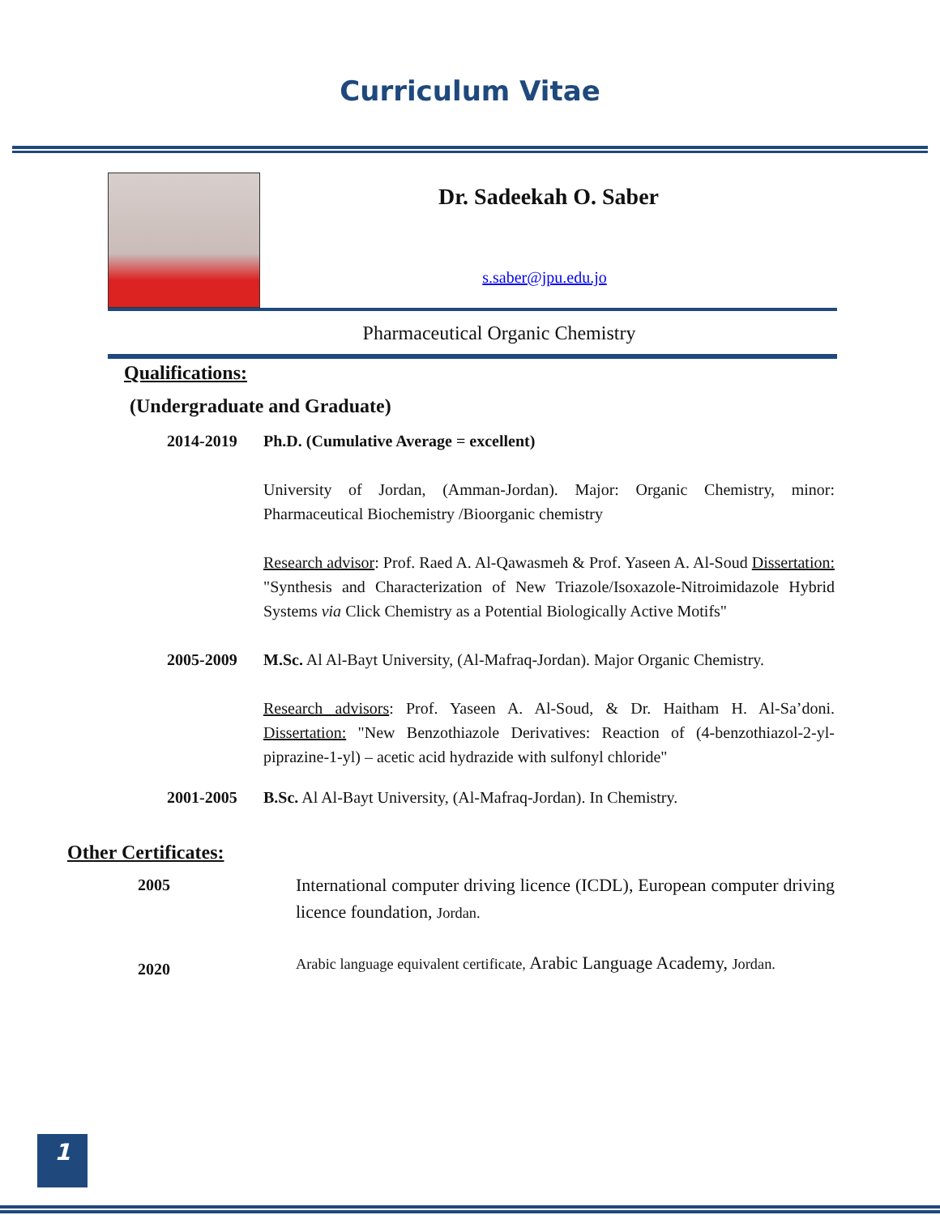Curriculum Vitae
Dr. Sadeekah O. Saber
s.saber@jpu.edu.jo
Pharmaceutical Organic Chemistry
Qualifications:
(Undergraduate and Graduate)
2014-2019 Ph.D. (Cumulative Average = excellent)
University of Jordan, (Amman-Jordan). Major: Organic Chemistry, minor: Pharmaceutical Biochemistry /Bioorganic chemistry
Research advisor: Prof. Raed A. Al-Qawasmeh & Prof. Yaseen A. Al-Soud Dissertation: "Synthesis and Characterization of New Triazole/Isoxazole-Nitroimidazole Hybrid Systems via Click Chemistry as a Potential Biologically Active Motifs"
2005-2009 M.Sc. Al Al-Bayt University, (Al-Mafraq-Jordan). Major Organic Chemistry.
Research advisors: Prof. Yaseen A. Al-Soud, & Dr. Haitham H. Al-Sa’doni. Dissertation: "New Benzothiazole Derivatives: Reaction of (4-benzothiazol-2-yl-piprazine-1-yl) – acetic acid hydrazide with sulfonyl chloride"
2001-2005 B.Sc. Al Al-Bayt University, (Al-Mafraq-Jordan). In Chemistry.
Other Certificates:
2005 International computer driving licence (ICDL), European computer driving licence foundation, Jordan.
2020
Arabic language equivalent certificate, Arabic Language Academy, Jordan.
1